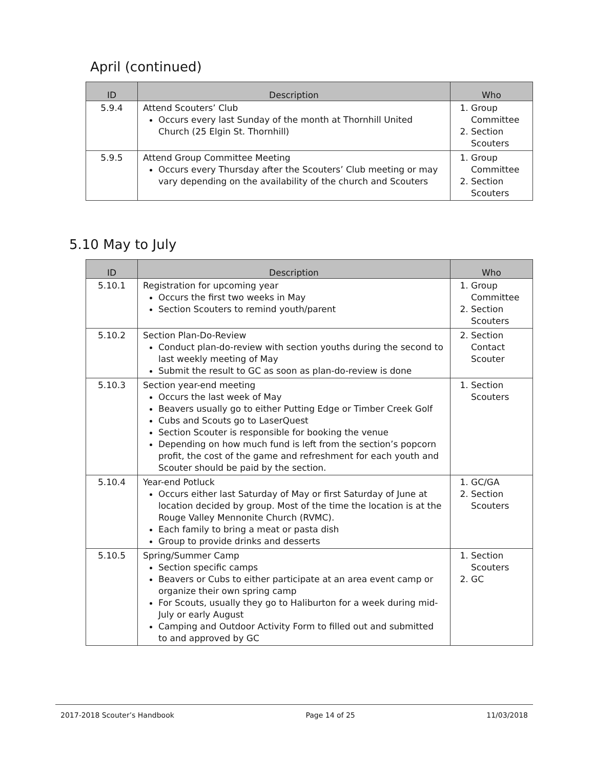April (continued)
| ID | Description | Who |
| --- | --- | --- |
| 5.9.4 | Attend Scouters’ Club Occurs every last Sunday of the month at Thornhill United Church (25 Elgin St. Thornhill) | 1. Group Committee 2. Section Scouters |
| 5.9.5 | Attend Group Committee Meeting Occurs every Thursday after the Scouters’ Club meeting or may vary depending on the availability of the church and Scouters | 1. Group Committee 2. Section Scouters |
5.10 May to July
| ID | Description | Who |
| --- | --- | --- |
| 5.10.1 | Registration for upcoming year Occurs the first two weeks in May Section Scouters to remind youth/parent | 1. Group Committee 2. Section Scouters |
| 5.10.2 | Section Plan-Do-Review Conduct plan-do-review with section youths during the second to last weekly meeting of May Submit the result to GC as soon as plan-do-review is done | 2. Section Contact Scouter |
| 5.10.3 | Section year-end meeting Occurs the last week of May Beavers usually go to either Putting Edge or Timber Creek Golf Cubs and Scouts go to LaserQuest Section Scouter is responsible for booking the venue Depending on how much fund is left from the section’s popcorn profit, the cost of the game and refreshment for each youth and Scouter should be paid by the section. | 1. Section Scouters |
| 5.10.4 | Year-end Potluck Occurs either last Saturday of May or first Saturday of June at location decided by group. Most of the time the location is at the Rouge Valley Mennonite Church (RVMC). Each family to bring a meat or pasta dish Group to provide drinks and desserts | 1. GC/GA 2. Section Scouters |
| 5.10.5 | Spring/Summer Camp Section specific camps Beavers or Cubs to either participate at an area event camp or organize their own spring camp For Scouts, usually they go to Haliburton for a week during mid-July or early August Camping and Outdoor Activity Form to filled out and submitted to and approved by GC | 1. Section Scouters 2. GC |
2017-2018 Scouter’s Handbook Page 14 of 25 11/03/2018